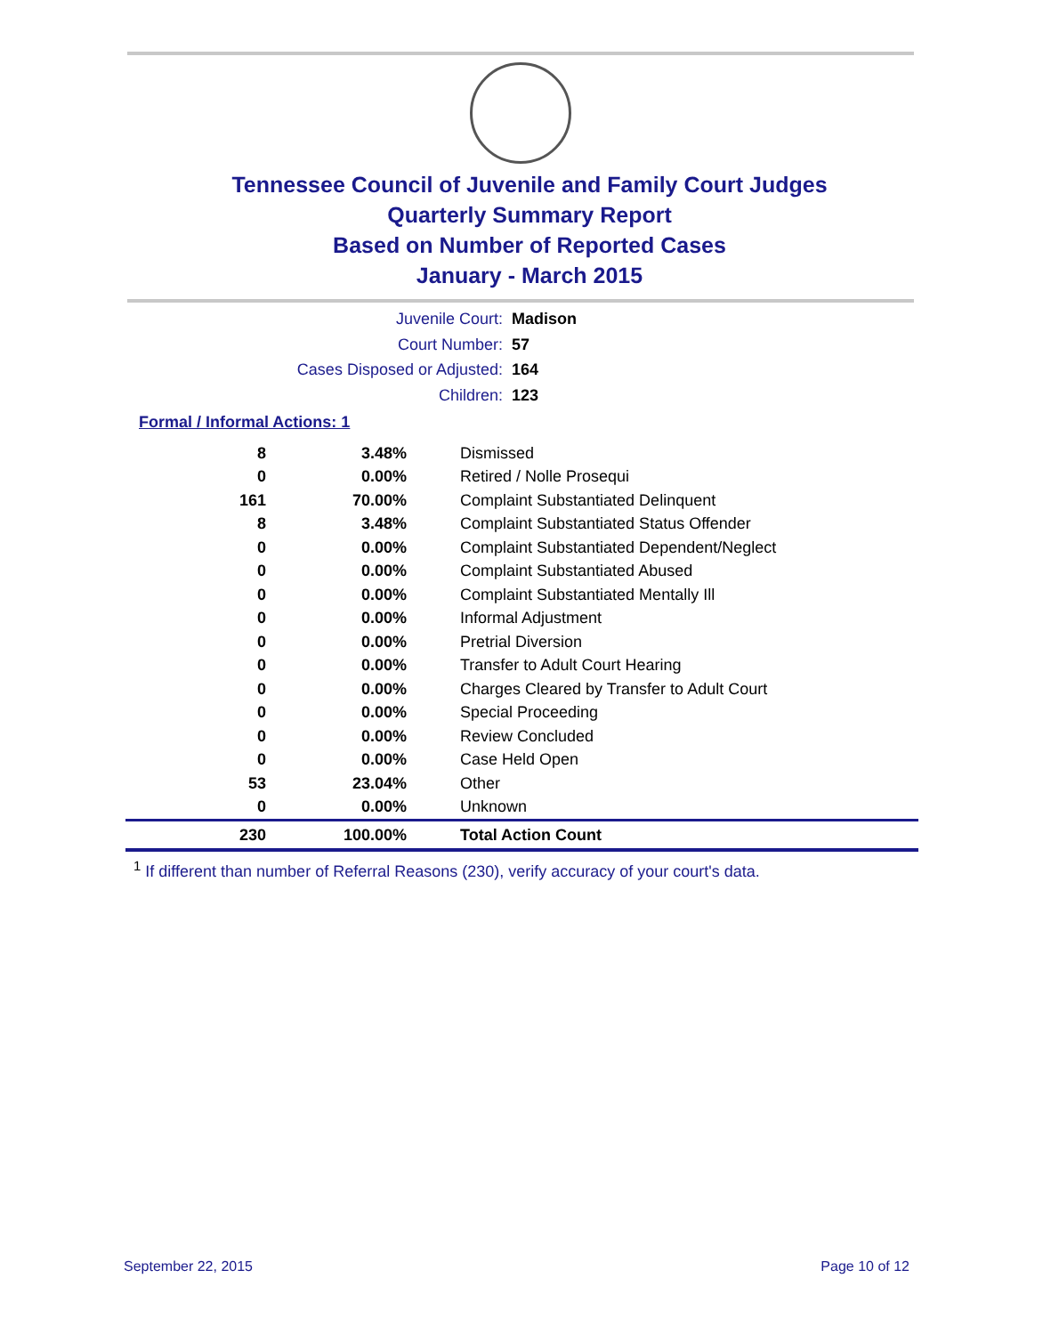Tennessee Council of Juvenile and Family Court Judges
Quarterly Summary Report
Based on Number of Reported Cases
January - March 2015
Juvenile Court: Madison
Court Number: 57
Cases Disposed or Adjusted: 164
Children: 123
Formal / Informal Actions: 1
| 8 | 3.48% | Dismissed |
| 0 | 0.00% | Retired / Nolle Prosequi |
| 161 | 70.00% | Complaint Substantiated Delinquent |
| 8 | 3.48% | Complaint Substantiated Status Offender |
| 0 | 0.00% | Complaint Substantiated Dependent/Neglect |
| 0 | 0.00% | Complaint Substantiated Abused |
| 0 | 0.00% | Complaint Substantiated Mentally Ill |
| 0 | 0.00% | Informal Adjustment |
| 0 | 0.00% | Pretrial Diversion |
| 0 | 0.00% | Transfer to Adult Court Hearing |
| 0 | 0.00% | Charges Cleared by Transfer to Adult Court |
| 0 | 0.00% | Special Proceeding |
| 0 | 0.00% | Review Concluded |
| 0 | 0.00% | Case Held Open |
| 53 | 23.04% | Other |
| 0 | 0.00% | Unknown |
| 230 | 100.00% | Total Action Count |
<sup>1</sup> If different than number of Referral Reasons (230), verify accuracy of your court's data.
September 22, 2015 Page 10 of 12